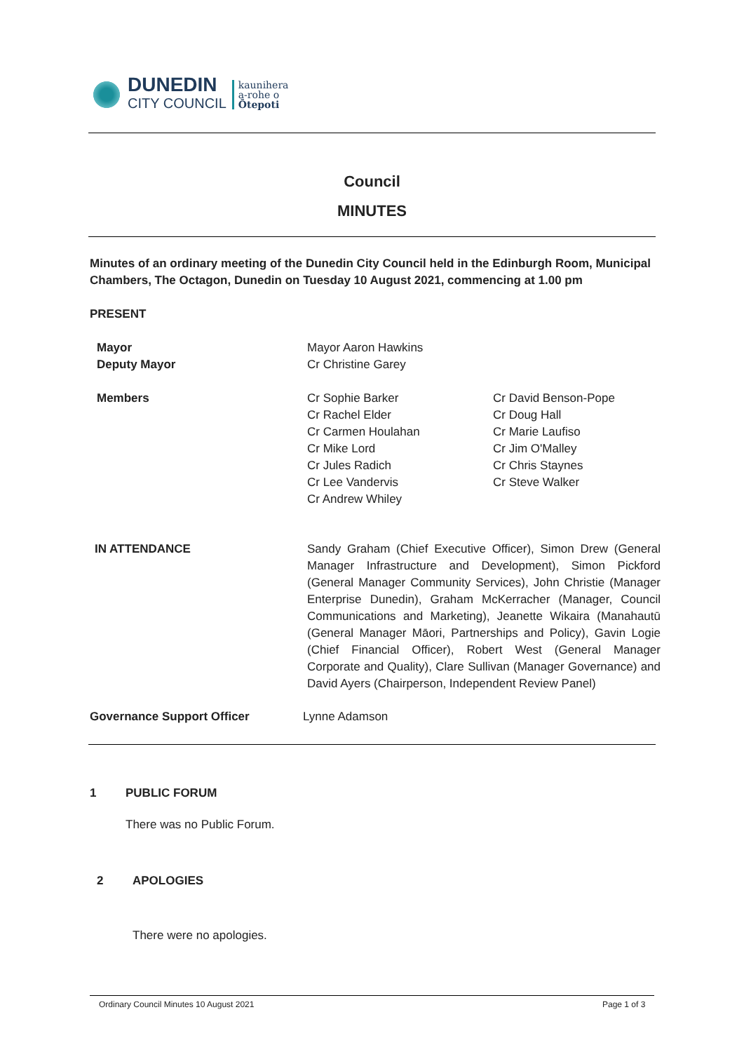DUNEDIN
CITY COUNCIL
kaunihera
a-rohe o
Ōtepoti
Council
MINUTES
Minutes of an ordinary meeting of the Dunedin City Council held in the Edinburgh Room, Municipal Chambers, The Octagon, Dunedin on Tuesday 10 August 2021, commencing at 1.00 pm
PRESENT
Mayor
Deputy Mayor
Mayor Aaron Hawkins
Cr Christine Garey
Members
Cr Sophie Barker
Cr Rachel Elder
Cr Carmen Houlahan
Cr Mike Lord
Cr Jules Radich
Cr Lee Vandervis
Cr Andrew Whiley
Cr David Benson-Pope
Cr Doug Hall
Cr Marie Laufiso
Cr Jim O'Malley
Cr Chris Staynes
Cr Steve Walker
IN ATTENDANCE
Sandy Graham (Chief Executive Officer), Simon Drew (General Manager Infrastructure and Development), Simon Pickford (General Manager Community Services), John Christie (Manager Enterprise Dunedin), Graham McKerracher (Manager, Council Communications and Marketing), Jeanette Wikaira (Manahautū (General Manager Māori, Partnerships and Policy), Gavin Logie (Chief Financial Officer), Robert West (General Manager Corporate and Quality), Clare Sullivan (Manager Governance) and David Ayers (Chairperson, Independent Review Panel)
Governance Support Officer Lynne Adamson
1 PUBLIC FORUM
There was no Public Forum.
2 APOLOGIES
There were no apologies.
Ordinary Council Minutes 10 August 2021
Page 1 of 3